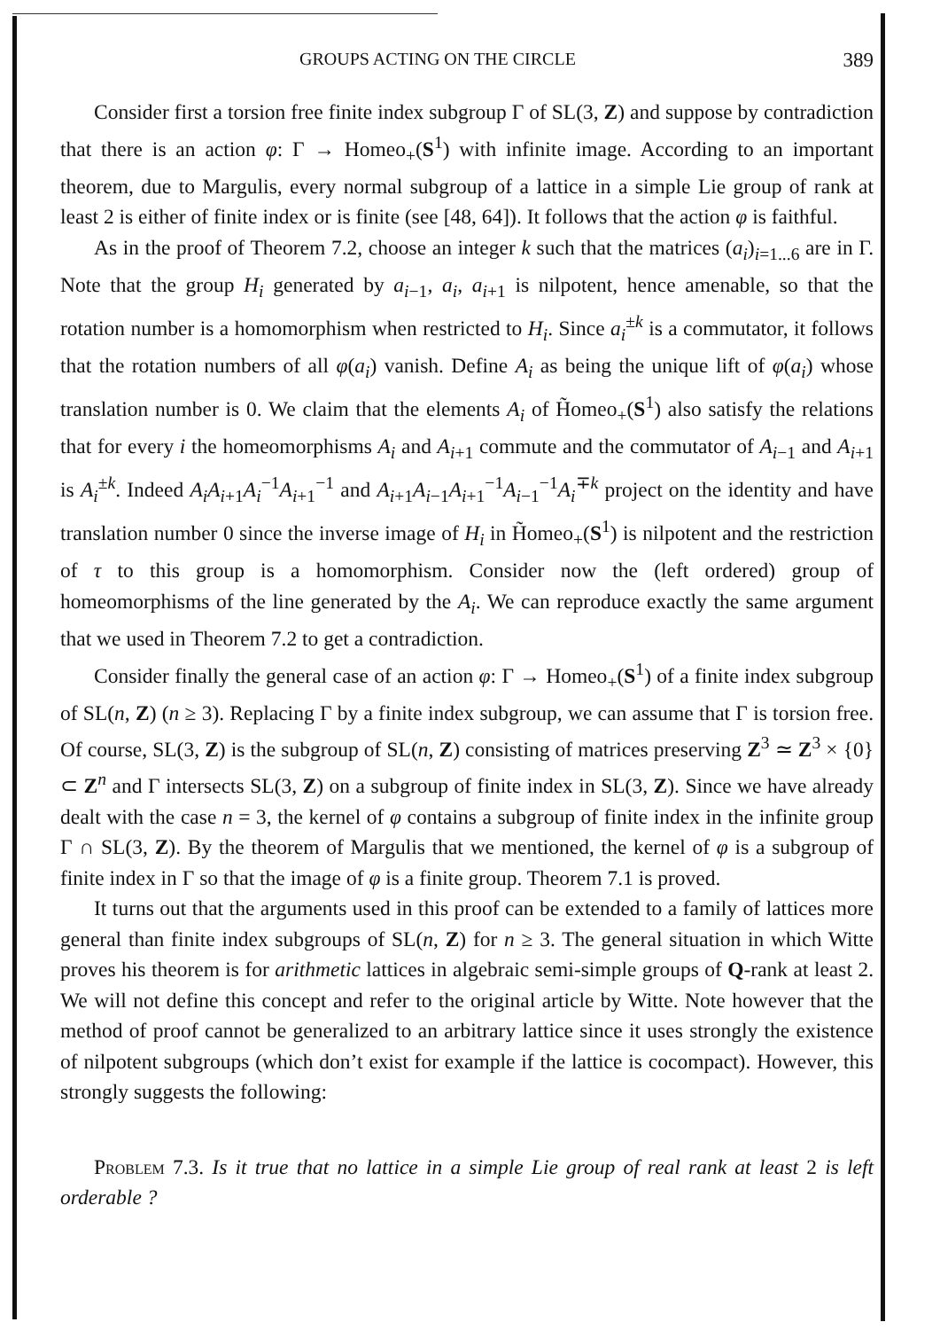GROUPS ACTING ON THE CIRCLE 389
Consider first a torsion free finite index subgroup Γ of SL(3, Z) and suppose by contradiction that there is an action φ: Γ → Homeo<sub>+</sub>(S<sup>1</sup>) with infinite image. According to an important theorem, due to Margulis, every normal subgroup of a lattice in a simple Lie group of rank at least 2 is either of finite index or is finite (see [48, 64]). It follows that the action φ is faithful.
As in the proof of Theorem 7.2, choose an integer k such that the matrices (a<sub>i</sub>)<sub>i=1...6</sub> are in Γ. Note that the group H<sub>i</sub> generated by a<sub>i−1</sub>, a<sub>i</sub>, a<sub>i+1</sub> is nilpotent, hence amenable, so that the rotation number is a homomorphism when restricted to H<sub>i</sub>. Since a<sub>i</sub><sup>±k</sup> is a commutator, it follows that the rotation numbers of all φ(a<sub>i</sub>) vanish. Define A<sub>i</sub> as being the unique lift of φ(a<sub>i</sub>) whose translation number is 0. We claim that the elements A<sub>i</sub> of H̃omeo<sub>+</sub>(S<sup>1</sup>) also satisfy the relations that for every i the homeomorphisms A<sub>i</sub> and A<sub>i+1</sub> commute and the commutator of A<sub>i−1</sub> and A<sub>i+1</sub> is A<sub>i</sub><sup>±k</sup>. Indeed A<sub>i</sub>A<sub>i+1</sub>A<sub>i</sub><sup>−1</sup>A<sub>i+1</sub><sup>−1</sup> and A<sub>i+1</sub>A<sub>i−1</sub>A<sub>i+1</sub><sup>−1</sup>A<sub>i−1</sub><sup>−1</sup>A<sub>i</sub><sup>∓k</sup> project on the identity and have translation number 0 since the inverse image of H<sub>i</sub> in H̃omeo<sub>+</sub>(S<sup>1</sup>) is nilpotent and the restriction of τ to this group is a homomorphism. Consider now the (left ordered) group of homeomorphisms of the line generated by the A<sub>i</sub>. We can reproduce exactly the same argument that we used in Theorem 7.2 to get a contradiction.
Consider finally the general case of an action φ: Γ → Homeo<sub>+</sub>(S<sup>1</sup>) of a finite index subgroup of SL(n, Z) (n ≥ 3). Replacing Γ by a finite index subgroup, we can assume that Γ is torsion free. Of course, SL(3, Z) is the subgroup of SL(n, Z) consisting of matrices preserving Z<sup>3</sup> ≃ Z<sup>3</sup> × {0} ⊂ Z<sup>n</sup> and Γ intersects SL(3, Z) on a subgroup of finite index in SL(3, Z). Since we have already dealt with the case n = 3, the kernel of φ contains a subgroup of finite index in the infinite group Γ ∩ SL(3, Z). By the theorem of Margulis that we mentioned, the kernel of φ is a subgroup of finite index in Γ so that the image of φ is a finite group. Theorem 7.1 is proved.
It turns out that the arguments used in this proof can be extended to a family of lattices more general than finite index subgroups of SL(n, Z) for n ≥ 3. The general situation in which Witte proves his theorem is for arithmetic lattices in algebraic semi-simple groups of Q-rank at least 2. We will not define this concept and refer to the original article by Witte. Note however that the method of proof cannot be generalized to an arbitrary lattice since it uses strongly the existence of nilpotent subgroups (which don’t exist for example if the lattice is cocompact). However, this strongly suggests the following:
Problem 7.3. Is it true that no lattice in a simple Lie group of real rank at least 2 is left orderable ?